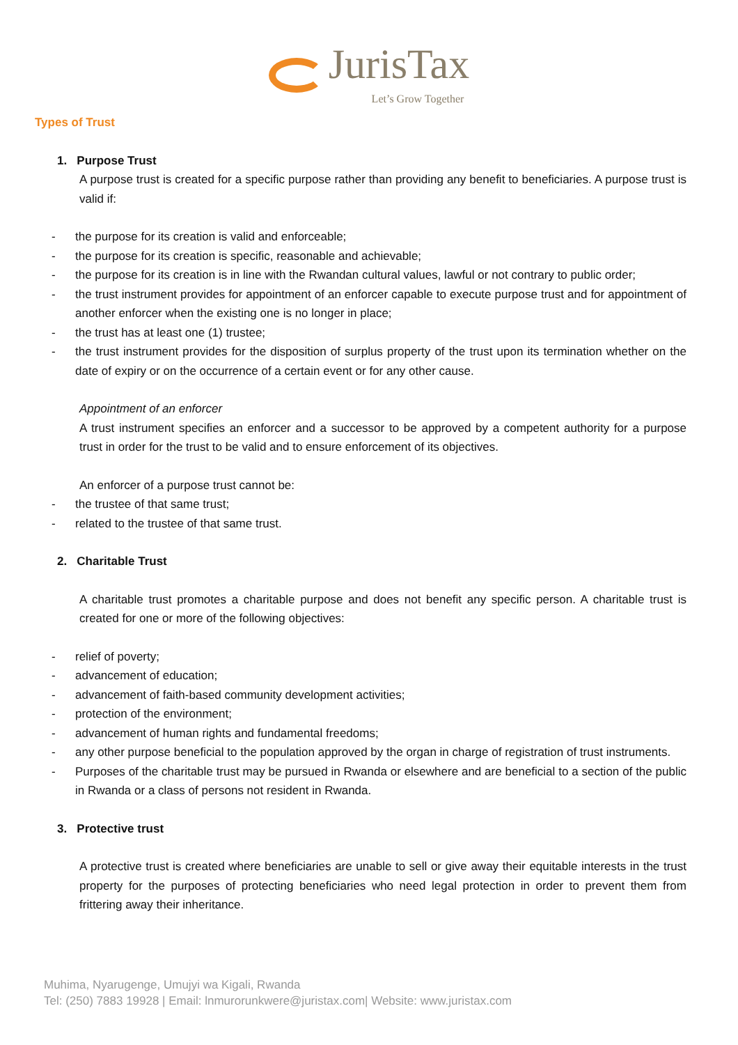JurisTax
Let’s Grow Together
Types of Trust
1. Purpose Trust
A purpose trust is created for a specific purpose rather than providing any benefit to beneficiaries. A purpose trust is valid if:
- the purpose for its creation is valid and enforceable;
- the purpose for its creation is specific, reasonable and achievable;
- the purpose for its creation is in line with the Rwandan cultural values, lawful or not contrary to public order;
- the trust instrument provides for appointment of an enforcer capable to execute purpose trust and for appointment of another enforcer when the existing one is no longer in place;
- the trust has at least one (1) trustee;
- the trust instrument provides for the disposition of surplus property of the trust upon its termination whether on the date of expiry or on the occurrence of a certain event or for any other cause.
Appointment of an enforcer
A trust instrument specifies an enforcer and a successor to be approved by a competent authority for a purpose trust in order for the trust to be valid and to ensure enforcement of its objectives.
An enforcer of a purpose trust cannot be:
- the trustee of that same trust;
- related to the trustee of that same trust.
2. Charitable Trust
A charitable trust promotes a charitable purpose and does not benefit any specific person. A charitable trust is created for one or more of the following objectives:
- relief of poverty;
- advancement of education;
- advancement of faith-based community development activities;
- protection of the environment;
- advancement of human rights and fundamental freedoms;
- any other purpose beneficial to the population approved by the organ in charge of registration of trust instruments.
- Purposes of the charitable trust may be pursued in Rwanda or elsewhere and are beneficial to a section of the public in Rwanda or a class of persons not resident in Rwanda.
3. Protective trust
A protective trust is created where beneficiaries are unable to sell or give away their equitable interests in the trust property for the purposes of protecting beneficiaries who need legal protection in order to prevent them from frittering away their inheritance.
Muhima, Nyarugenge, Umujyi wa Kigali, Rwanda
Tel: (250) 7883 19928 | Email: lnmurorunkwere@juristax.com| Website: www.juristax.com